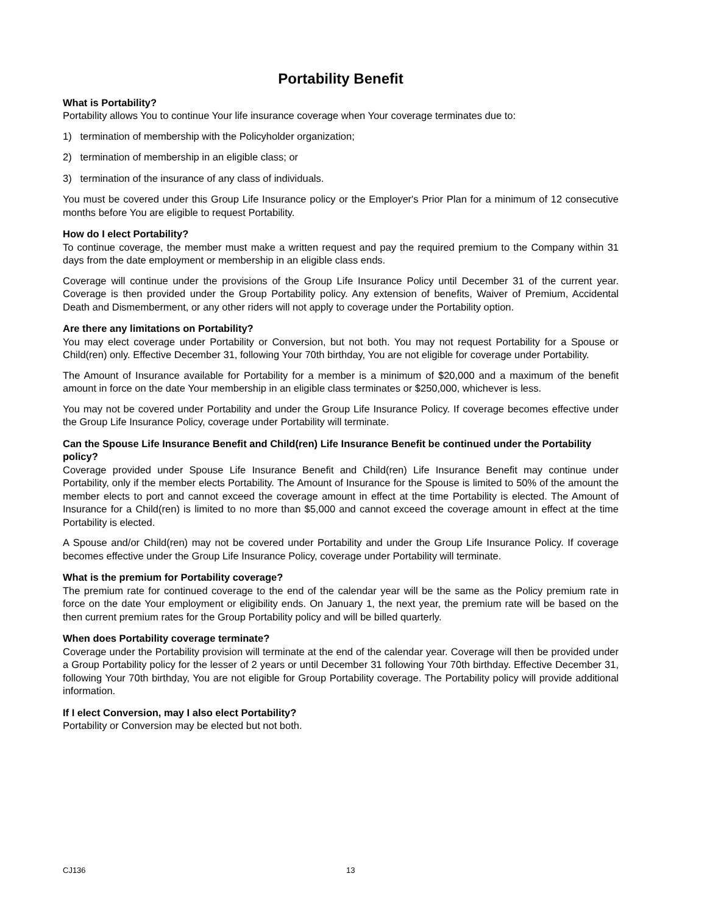Portability Benefit
What is Portability?
Portability allows You to continue Your life insurance coverage when Your coverage terminates due to:
1) termination of membership with the Policyholder organization;
2) termination of membership in an eligible class; or
3) termination of the insurance of any class of individuals.
You must be covered under this Group Life Insurance policy or the Employer's Prior Plan for a minimum of 12 consecutive months before You are eligible to request Portability.
How do I elect Portability?
To continue coverage, the member must make a written request and pay the required premium to the Company within 31 days from the date employment or membership in an eligible class ends.
Coverage will continue under the provisions of the Group Life Insurance Policy until December 31 of the current year. Coverage is then provided under the Group Portability policy. Any extension of benefits, Waiver of Premium, Accidental Death and Dismemberment, or any other riders will not apply to coverage under the Portability option.
Are there any limitations on Portability?
You may elect coverage under Portability or Conversion, but not both. You may not request Portability for a Spouse or Child(ren) only. Effective December 31, following Your 70th birthday, You are not eligible for coverage under Portability.
The Amount of Insurance available for Portability for a member is a minimum of $20,000 and a maximum of the benefit amount in force on the date Your membership in an eligible class terminates or $250,000, whichever is less.
You may not be covered under Portability and under the Group Life Insurance Policy. If coverage becomes effective under the Group Life Insurance Policy, coverage under Portability will terminate.
Can the Spouse Life Insurance Benefit and Child(ren) Life Insurance Benefit be continued under the Portability policy?
Coverage provided under Spouse Life Insurance Benefit and Child(ren) Life Insurance Benefit may continue under Portability, only if the member elects Portability. The Amount of Insurance for the Spouse is limited to 50% of the amount the member elects to port and cannot exceed the coverage amount in effect at the time Portability is elected. The Amount of Insurance for a Child(ren) is limited to no more than $5,000 and cannot exceed the coverage amount in effect at the time Portability is elected.
A Spouse and/or Child(ren) may not be covered under Portability and under the Group Life Insurance Policy. If coverage becomes effective under the Group Life Insurance Policy, coverage under Portability will terminate.
What is the premium for Portability coverage?
The premium rate for continued coverage to the end of the calendar year will be the same as the Policy premium rate in force on the date Your employment or eligibility ends. On January 1, the next year, the premium rate will be based on the then current premium rates for the Group Portability policy and will be billed quarterly.
When does Portability coverage terminate?
Coverage under the Portability provision will terminate at the end of the calendar year. Coverage will then be provided under a Group Portability policy for the lesser of 2 years or until December 31 following Your 70th birthday. Effective December 31, following Your 70th birthday, You are not eligible for Group Portability coverage. The Portability policy will provide additional information.
If I elect Conversion, may I also elect Portability?
Portability or Conversion may be elected but not both.
CJ136 13